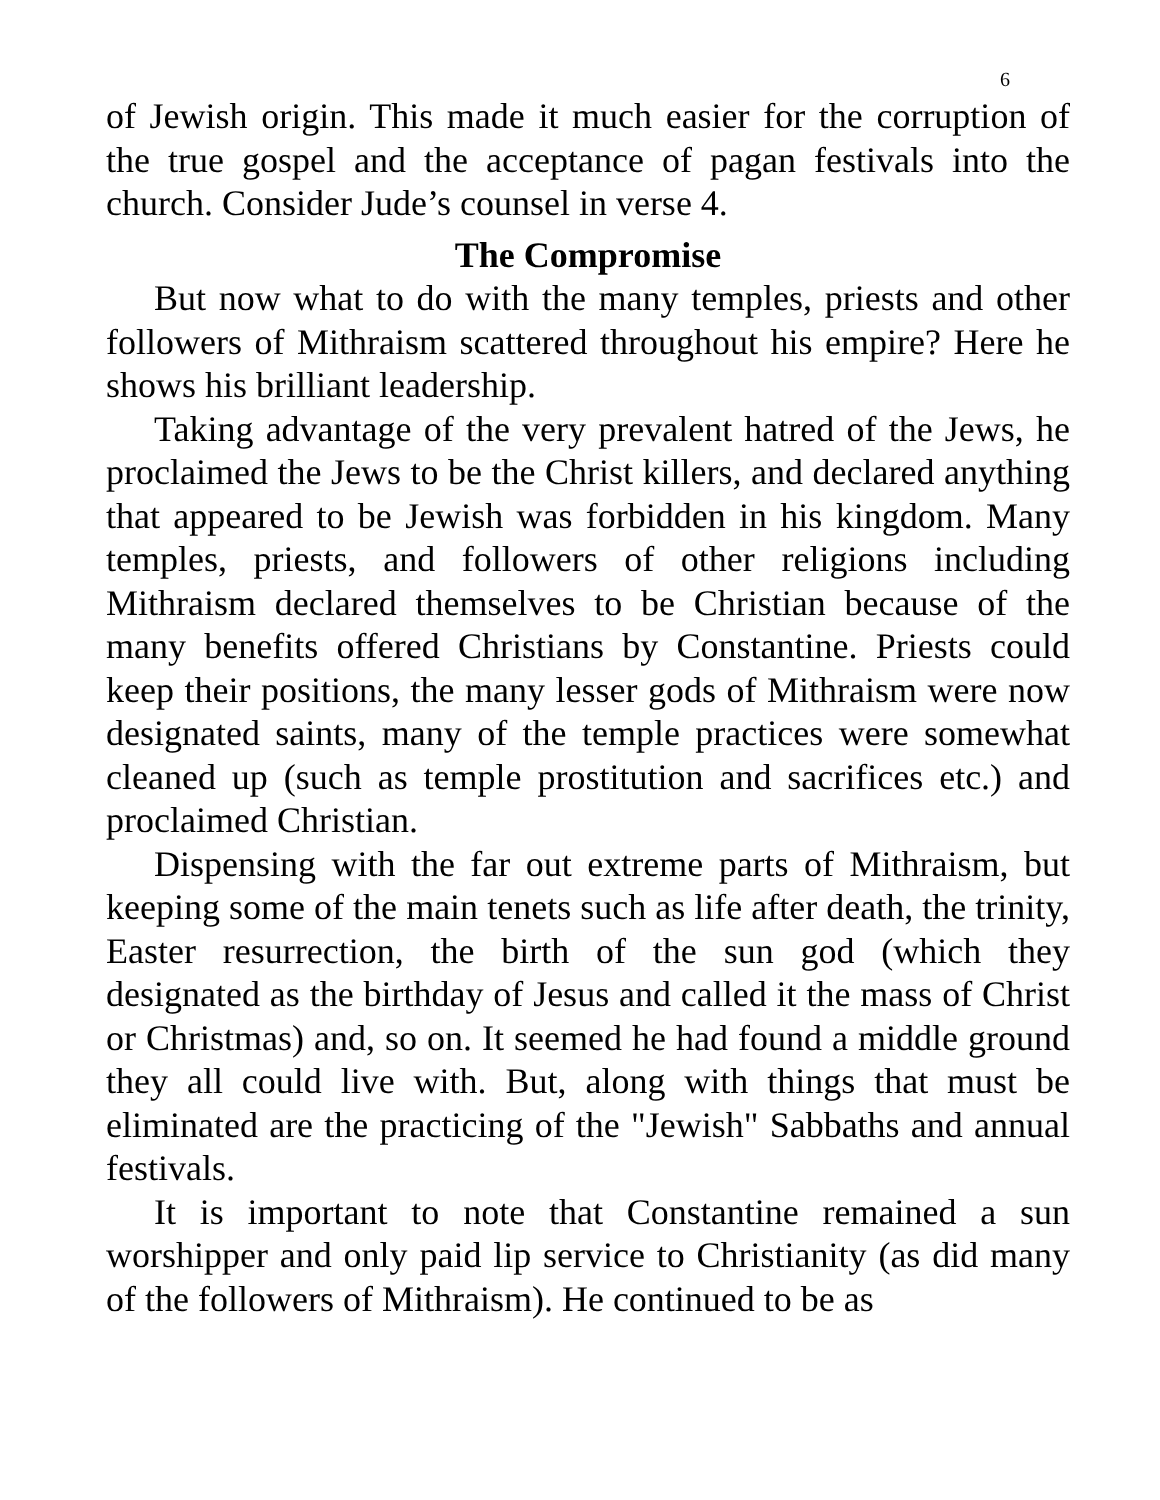6
of Jewish origin. This made it much easier for the corruption of the true gospel and the acceptance of pagan festivals into the church. Consider Jude’s counsel in verse 4.
The Compromise
But now what to do with the many temples, priests and other followers of Mithraism scattered throughout his empire? Here he shows his brilliant leadership.
Taking advantage of the very prevalent hatred of the Jews, he proclaimed the Jews to be the Christ killers, and declared anything that appeared to be Jewish was forbidden in his kingdom. Many temples, priests, and followers of other religions including Mithraism declared themselves to be Christian because of the many benefits offered Christians by Constantine. Priests could keep their positions, the many lesser gods of Mithraism were now designated saints, many of the temple practices were somewhat cleaned up (such as temple prostitution and sacrifices etc.) and proclaimed Christian.
Dispensing with the far out extreme parts of Mithraism, but keeping some of the main tenets such as life after death, the trinity, Easter resurrection, the birth of the sun god (which they designated as the birthday of Jesus and called it the mass of Christ or Christmas) and, so on. It seemed he had found a middle ground they all could live with. But, along with things that must be eliminated are the practicing of the "Jewish" Sabbaths and annual festivals.
It is important to note that Constantine remained a sun worshipper and only paid lip service to Christianity (as did many of the followers of Mithraism). He continued to be as